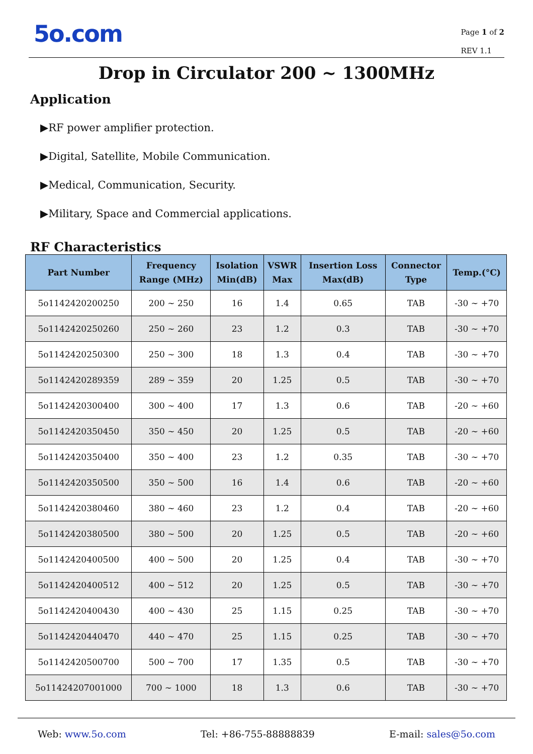5o.com
Page 1 of 2
REV 1.1
Drop in Circulator 200 ~ 1300MHz
Application
▶RF power amplifier protection.
▶Digital, Satellite, Mobile Communication.
▶Medical, Communication, Security.
▶Military, Space and Commercial applications.
RF Characteristics
| Part Number | Frequency Range (MHz) | Isolation Min(dB) | VSWR Max | Insertion Loss Max(dB) | Connector Type | Temp.(°C) |
| --- | --- | --- | --- | --- | --- | --- |
| 5o1142420200250 | 200 ~ 250 | 16 | 1.4 | 0.65 | TAB | -30 ~ +70 |
| 5o1142420250260 | 250 ~ 260 | 23 | 1.2 | 0.3 | TAB | -30 ~ +70 |
| 5o1142420250300 | 250 ~ 300 | 18 | 1.3 | 0.4 | TAB | -30 ~ +70 |
| 5o1142420289359 | 289 ~ 359 | 20 | 1.25 | 0.5 | TAB | -30 ~ +70 |
| 5o1142420300400 | 300 ~ 400 | 17 | 1.3 | 0.6 | TAB | -20 ~ +60 |
| 5o1142420350450 | 350 ~ 450 | 20 | 1.25 | 0.5 | TAB | -20 ~ +60 |
| 5o1142420350400 | 350 ~ 400 | 23 | 1.2 | 0.35 | TAB | -30 ~ +70 |
| 5o1142420350500 | 350 ~ 500 | 16 | 1.4 | 0.6 | TAB | -20 ~ +60 |
| 5o1142420380460 | 380 ~ 460 | 23 | 1.2 | 0.4 | TAB | -20 ~ +60 |
| 5o1142420380500 | 380 ~ 500 | 20 | 1.25 | 0.5 | TAB | -20 ~ +60 |
| 5o1142420400500 | 400 ~ 500 | 20 | 1.25 | 0.4 | TAB | -30 ~ +70 |
| 5o1142420400512 | 400 ~ 512 | 20 | 1.25 | 0.5 | TAB | -30 ~ +70 |
| 5o1142420400430 | 400 ~ 430 | 25 | 1.15 | 0.25 | TAB | -30 ~ +70 |
| 5o1142420440470 | 440 ~ 470 | 25 | 1.15 | 0.25 | TAB | -30 ~ +70 |
| 5o1142420500700 | 500 ~ 700 | 17 | 1.35 | 0.5 | TAB | -30 ~ +70 |
| 5o11424207001000 | 700 ~ 1000 | 18 | 1.3 | 0.6 | TAB | -30 ~ +70 |
Web: www.5o.com Tel: +86-755-88888839 E-mail: sales@5o.com